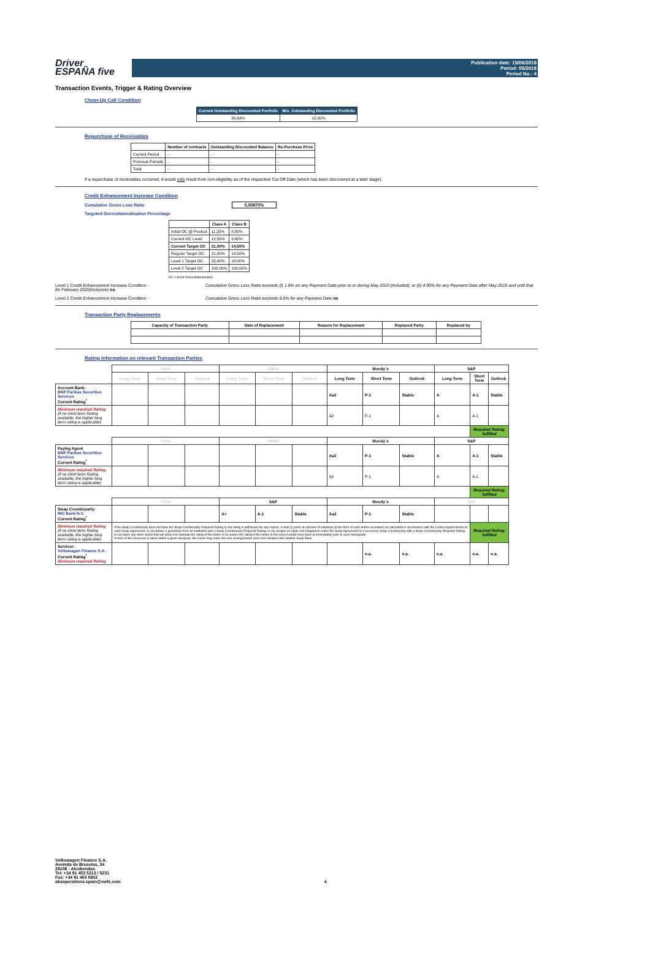Driver
ESPAÑA five
Publication date: 15/06/2018
Period: 05/2018
Period No.: 4
Transaction Events, Trigger & Rating Overview
Clean-Up Call Condition
| Current Outstanding Discounted Portfolio | Min. Outstanding Discounted Portfolio |
| --- | --- |
| 89,64% | 10,00% |
Repurchase of Receivables
| | Number of contracts | Outstanding Discounted Balance | Re-Purchase Price |
| --- | --- | --- | --- |
| Current Period | - | - | - |
| Previous Periods | - | - | - |
| Total | - | - | - |
If a repurchase of receivables occurred, it would only result from non-eligibility as of the respective Cut Off Date (which has been discovered at a later stage).
Credit Enhancement Increase Condition
Cumulative Gross Loss Ratio 0,00870%
Targeted Overcollateralisation Percentage
| | Class A | Class B |
| --- | --- | --- |
| Initial OC @ Poolcut | 11,20% | 8,80% |
| Current OC Level | 12,55% | 9,65% |
| Current Target OC | 21,00% | 14,50% |
| Regular Target OC | 21,00% | 14,50% |
| Level 1 Target OC | 25,00% | 18,00% |
| Level 2 Target OC | 100,00% | 100,00% |
OC = Asset Overcollateralisation
Level 1 Credit Enhancement Increase Condition - Cumulative Gross Loss Ratio exceeds (i) 1.8% on any Payment Date prior to or during May 2019 (included); or (ii) 4.00% for any Payment Date after May 2019 and until that for February 2020(inclusive) no
Level 2 Credit Enhancement Increase Condition - Cumulative Gross Loss Ratio exceeds 8.0% for any Payment Date no
Transaction Party Replacements
| Capacity of Transaction Party | Date of Replacement | Reason for Replacement | Replaced Party | Replaced by |
| --- | --- | --- | --- | --- |
Rating Information on relevant Transaction Parties
| | Fitch | | | DBRS | | | Moody´s | | | S&P | | |
| --- | --- | --- | --- | --- | --- | --- | --- | --- | --- | --- | --- | --- |
| | Long Term | Short Term | Outlook | Long Term | Short Term | Outlook | Long Term | Short Term | Outlook | Long Term | Short Term | Outlook |
| Account Bank: BNP Paribas Securities Services Current Rating<sup>*</sup> | | | | | | | Aa3 | P-1 | Stable | A | A-1 | Stable |
| Minimum required Rating (if no short term Rating available, the higher long term rating is applicable) | | | | | | | A2 | P-1 | | A | A-1 | |
| | | | | | | | | | | | Required Rating: fulfilled | |
| | Fitch | | | DBRS | | | Moody´s | | | S&P | | |
| Paying Agent BNP Paribas Securities Services Current Rating<sup>*</sup> | | | | | | | Aa3 | P-1 | Stable | A | A-1 | Stable |
| Minimum required Rating (if no short term Rating available, the higher long term rating is applicable) | | | | | | | A2 | P-1 | | A | A-1 | |
| | | | | | | | | | | | Required Rating: fulfilled | |
| | Fitch | | | S&P | | | Moody´s | | | S&P | | |
| Swap Counterparty: ING Bank N.V. Current Rating<sup>*</sup> | | | | A+ | A-1 | Stable | Aa3 | P-1 | Stable | | | |
| Minimum required Rating (if no short term Rating available, the higher long term rating is applicable) | If the Swap Counterparty does not have the Swap Counterparty Required Rating or the rating is withdrawn for any reason, it shall (i) posts an amount of collateral (in the form of cash and/or securities) as calculated in accordance with the Credit support Annex to each Swap Agreement; or (ii) obtains a guarantee from an institution with a Swap Counterparty Required Rating; or (iii) assigns its rights and obligations under the Swap Agreement to a successor Swap Counterparty with a Swap Counterparty Required Rating; or (iv) takes any other action that will allow it to maintain the rating of the Notes or to restore the rating of the Notes to the level it would have been at immediately prior to such downgrade. If none of the measures is taken within a given timespan, the Issuer may enter into new arrangements at its own initiative with another Swap Bank. | | | | | | | | | | Required Rating: fulfilled | |
| Servicer: Volkswagen Finance S.A. Current Rating<sup>*</sup> Minimum required Rating | | | | | | | | n.a. | n.a. | n.a. | n.a. | n.a. |
Volkswagen Finance S.A.
Avenida de Bruselas, 34
28108 - Alcobendas
Tel: +34 91 453 5213 / 5231
Fax: +34 91 453 5602
absoperations.spain@vwfs.com 4